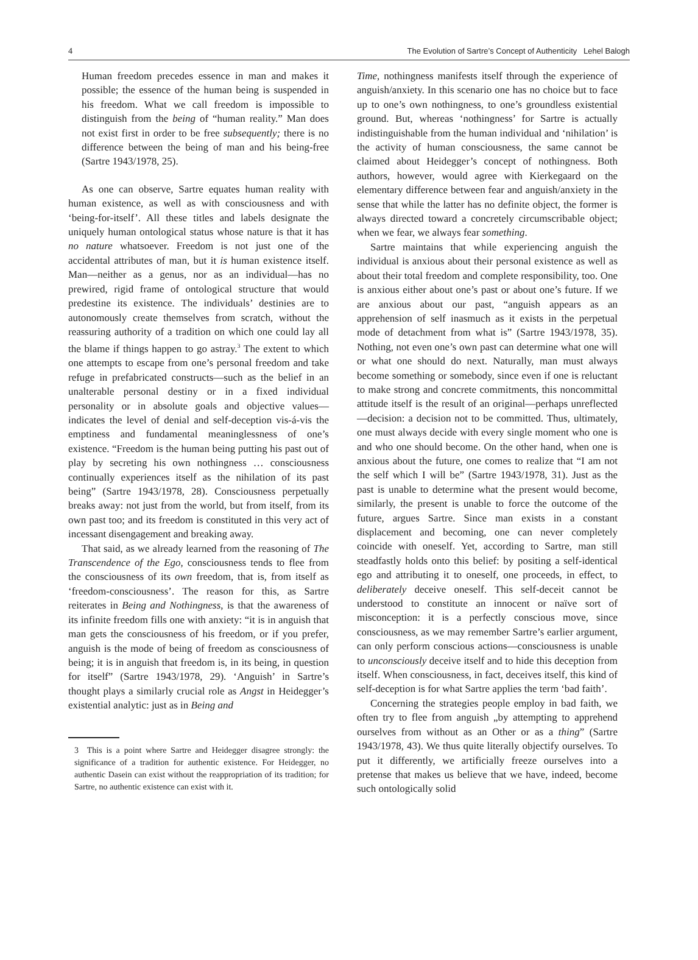4 The Evolution of Sartre’s Concept of Authenticity Lehel Balogh
Human freedom precedes essence in man and makes it possible; the essence of the human being is suspended in his freedom. What we call freedom is impossible to distinguish from the being of “human reality.” Man does not exist first in order to be free subsequently; there is no difference between the being of man and his being-free (Sartre 1943/1978, 25).
As one can observe, Sartre equates human reality with human existence, as well as with consciousness and with ‘being-for-itself’. All these titles and labels designate the uniquely human ontological status whose nature is that it has no nature whatsoever. Freedom is not just one of the accidental attributes of man, but it is human existence itself. Man—neither as a genus, nor as an individual—has no prewired, rigid frame of ontological structure that would predestine its existence. The individuals’ destinies are to autonomously create themselves from scratch, without the reassuring authority of a tradition on which one could lay all the blame if things happen to go astray.<sup>3</sup> The extent to which one attempts to escape from one’s personal freedom and take refuge in prefabricated constructs—such as the belief in an unalterable personal destiny or in a fixed individual personality or in absolute goals and objective values—indicates the level of denial and self-deception vis-á-vis the emptiness and fundamental meaninglessness of one’s existence. “Freedom is the human being putting his past out of play by secreting his own nothingness … consciousness continually experiences itself as the nihilation of its past being” (Sartre 1943/1978, 28). Consciousness perpetually breaks away: not just from the world, but from itself, from its own past too; and its freedom is constituted in this very act of incessant disengagement and breaking away.
That said, as we already learned from the reasoning of The Transcendence of the Ego, consciousness tends to flee from the consciousness of its own freedom, that is, from itself as ‘freedom-consciousness’. The reason for this, as Sartre reiterates in Being and Nothingness, is that the awareness of its infinite freedom fills one with anxiety: “it is in anguish that man gets the consciousness of his freedom, or if you prefer, anguish is the mode of being of freedom as consciousness of being; it is in anguish that freedom is, in its being, in question for itself” (Sartre 1943/1978, 29). ‘Anguish’ in Sartre’s thought plays a similarly crucial role as Angst in Heidegger’s existential analytic: just as in Being and
3 This is a point where Sartre and Heidegger disagree strongly: the significance of a tradition for authentic existence. For Heidegger, no authentic Dasein can exist without the reappropriation of its tradition; for Sartre, no authentic existence can exist with it.
Time, nothingness manifests itself through the experience of anguish/anxiety. In this scenario one has no choice but to face up to one’s own nothingness, to one’s groundless existential ground. But, whereas ‘nothingness’ for Sartre is actually indistinguishable from the human individual and ‘nihilation’ is the activity of human consciousness, the same cannot be claimed about Heidegger’s concept of nothingness. Both authors, however, would agree with Kierkegaard on the elementary difference between fear and anguish/anxiety in the sense that while the latter has no definite object, the former is always directed toward a concretely circumscribable object; when we fear, we always fear something.
Sartre maintains that while experiencing anguish the individual is anxious about their personal existence as well as about their total freedom and complete responsibility, too. One is anxious either about one’s past or about one’s future. If we are anxious about our past, “anguish appears as an apprehension of self inasmuch as it exists in the perpetual mode of detachment from what is” (Sartre 1943/1978, 35). Nothing, not even one’s own past can determine what one will or what one should do next. Naturally, man must always become something or somebody, since even if one is reluctant to make strong and concrete commitments, this noncommittal attitude itself is the result of an original—perhaps unreflected—decision: a decision not to be committed. Thus, ultimately, one must always decide with every single moment who one is and who one should become. On the other hand, when one is anxious about the future, one comes to realize that “I am not the self which I will be” (Sartre 1943/1978, 31). Just as the past is unable to determine what the present would become, similarly, the present is unable to force the outcome of the future, argues Sartre. Since man exists in a constant displacement and becoming, one can never completely coincide with oneself. Yet, according to Sartre, man still steadfastly holds onto this belief: by positing a self-identical ego and attributing it to oneself, one proceeds, in effect, to deliberately deceive oneself. This self-deceit cannot be understood to constitute an innocent or naïve sort of misconception: it is a perfectly conscious move, since consciousness, as we may remember Sartre’s earlier argument, can only perform conscious actions—consciousness is unable to unconsciously deceive itself and to hide this deception from itself. When consciousness, in fact, deceives itself, this kind of self-deception is for what Sartre applies the term ‘bad faith’.
Concerning the strategies people employ in bad faith, we often try to flee from anguish „by attempting to apprehend ourselves from without as an Other or as a thing” (Sartre 1943/1978, 43). We thus quite literally objectify ourselves. To put it differently, we artificially freeze ourselves into a pretense that makes us believe that we have, indeed, become such ontologically solid